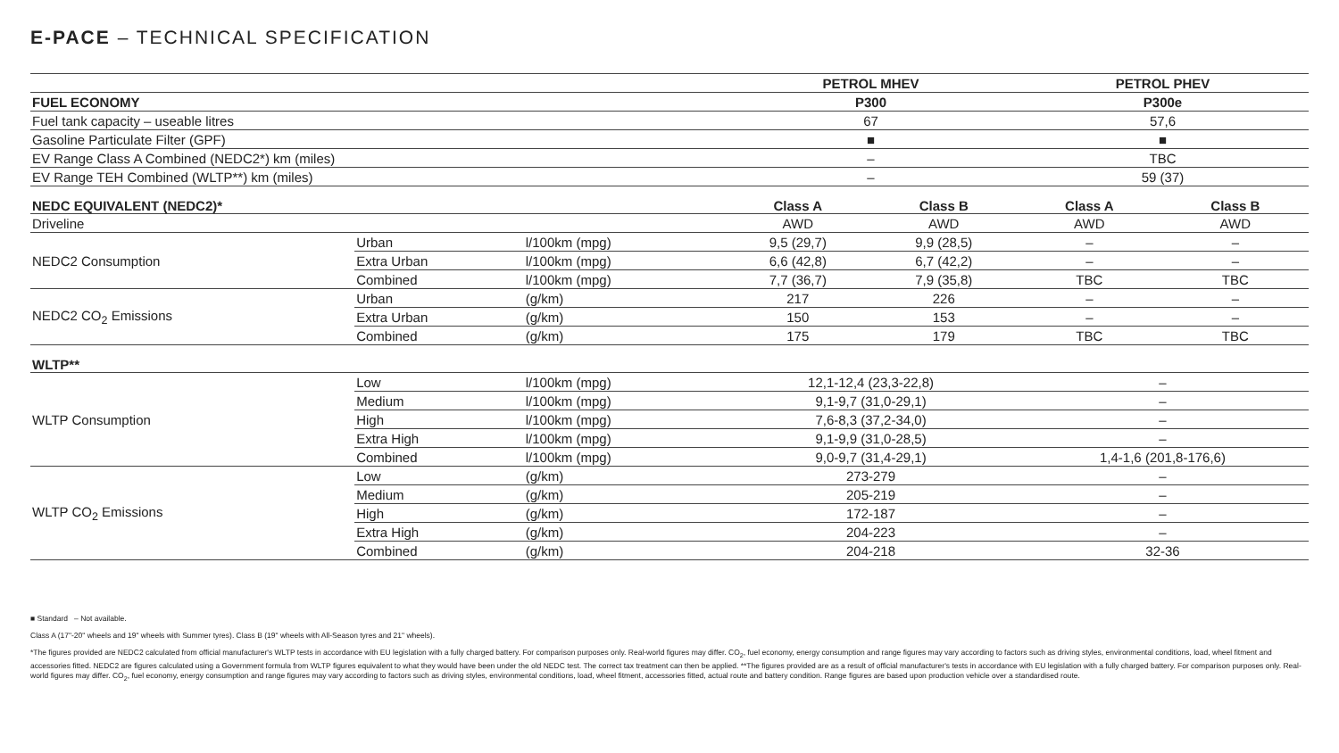E-PACE – TECHNICAL SPECIFICATION
| | | | PETROL MHEV | | PETROL PHEV | |
| --- | --- | --- | --- | --- | --- | --- |
| FUEL ECONOMY | | | P300 | | P300e | |
| Fuel tank capacity – useable litres | | | 67 | | 57,6 | |
| Gasoline Particulate Filter (GPF) | | | ■ | | ■ | |
| EV Range Class A Combined (NEDC2*) km (miles) | | | – | | TBC | |
| EV Range TEH Combined (WLTP**) km (miles) | | | – | | 59 (37) | |
| NEDC EQUIVALENT (NEDC2)* | | | Class A | Class B | Class A | Class B |
| Driveline | | | AWD | AWD | AWD | AWD |
| NEDC2 Consumption | Urban | l/100km (mpg) | 9,5 (29,7) | 9,9 (28,5) | – | – |
| | Extra Urban | l/100km (mpg) | 6,6 (42,8) | 6,7 (42,2) | – | – |
| | Combined | l/100km (mpg) | 7,7 (36,7) | 7,9 (35,8) | TBC | TBC |
| NEDC2 CO<sub>2</sub> Emissions | Urban | (g/km) | 217 | 226 | – | – |
| | Extra Urban | (g/km) | 150 | 153 | – | – |
| | Combined | (g/km) | 175 | 179 | TBC | TBC |
| WLTP** | | | | | | |
| WLTP Consumption | Low | l/100km (mpg) | 12,1-12,4 (23,3-22,8) | | – | |
| | Medium | l/100km (mpg) | 9,1-9,7 (31,0-29,1) | | – | |
| | High | l/100km (mpg) | 7,6-8,3 (37,2-34,0) | | – | |
| | Extra High | l/100km (mpg) | 9,1-9,9 (31,0-28,5) | | – | |
| | Combined | l/100km (mpg) | 9,0-9,7 (31,4-29,1) | | 1,4-1,6 (201,8-176,6) | |
| WLTP CO<sub>2</sub> Emissions | Low | (g/km) | 273-279 | | – | |
| | Medium | (g/km) | 205-219 | | – | |
| | High | (g/km) | 172-187 | | – | |
| | Extra High | (g/km) | 204-223 | | – | |
| | Combined | (g/km) | 204-218 | | 32-36 | |
■ Standard – Not available.
Class A (17"-20" wheels and 19" wheels with Summer tyres). Class B (19" wheels with All-Season tyres and 21" wheels).
*The figures provided are NEDC2 calculated from official manufacturer's WLTP tests in accordance with EU legislation with a fully charged battery. For comparison purposes only. Real-world figures may differ. CO<sub>2</sub>, fuel economy, energy consumption and range figures may vary according to factors such as driving styles, environmental conditions, load, wheel fitment and accessories fitted. NEDC2 are figures calculated using a Government formula from WLTP figures equivalent to what they would have been under the old NEDC test. The correct tax treatment can then be applied. **The figures provided are as a result of official manufacturer's tests in accordance with EU legislation with a fully charged battery. For comparison purposes only. Real-world figures may differ. CO<sub>2</sub>, fuel economy, energy consumption and range figures may vary according to factors such as driving styles, environmental conditions, load, wheel fitment, accessories fitted, actual route and battery condition. Range figures are based upon production vehicle over a standardised route.